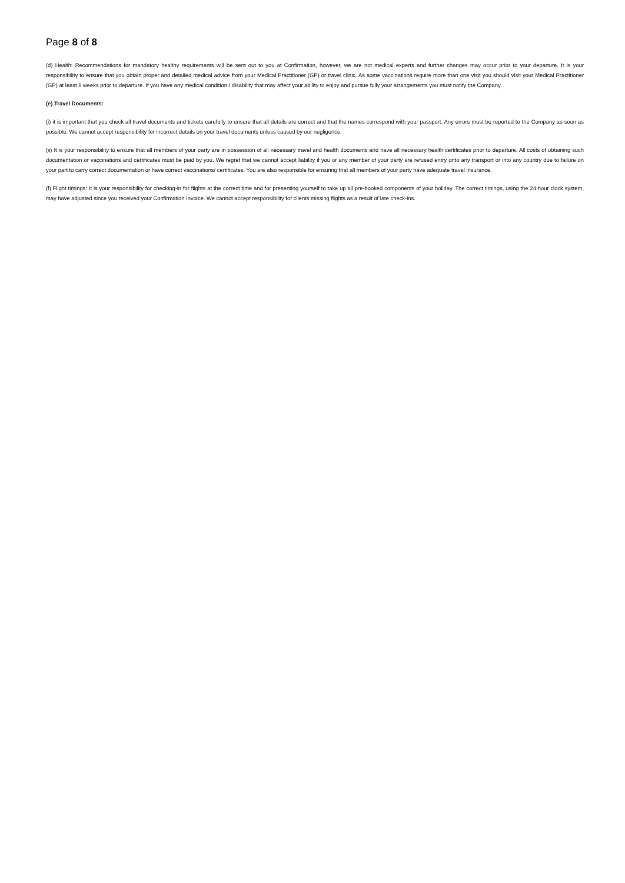Page 8 of 8
(d) Health: Recommendations for mandatory healthy requirements will be sent out to you at Confirmation, however, we are not medical experts and further changes may occur prior to your departure. It is your responsibility to ensure that you obtain proper and detailed medical advice from your Medical Practitioner (GP) or travel clinic. As some vaccinations require more than one visit you should visit your Medical Practitioner (GP) at least 8 weeks prior to departure. If you have any medical condition / disability that may affect your ability to enjoy and pursue fully your arrangements you must notify the Company.
(e) Travel Documents:
(i) it is important that you check all travel documents and tickets carefully to ensure that all details are correct and that the names correspond with your passport. Any errors must be reported to the Company as soon as possible. We cannot accept responsibility for incorrect details on your travel documents unless caused by our negligence.
(ii) It is your responsibility to ensure that all members of your party are in possession of all necessary travel and health documents and have all necessary health certificates prior to departure. All costs of obtaining such documentation or vaccinations and certificates must be paid by you. We regret that we cannot accept liability if you or any member of your party are refused entry onto any transport or into any country due to failure on your part to carry correct documentation or have correct vaccinations/ certificates. You are also responsible for ensuring that all members of your party have adequate travel insurance.
(f) Flight timings: It is your responsibility for checking-in for flights at the correct time and for presenting yourself to take up all pre-booked components of your holiday. The correct timings, using the 24 hour clock system, may have adjusted since you received your Confirmation Invoice. We cannot accept responsibility for clients missing flights as a result of late check-ins.